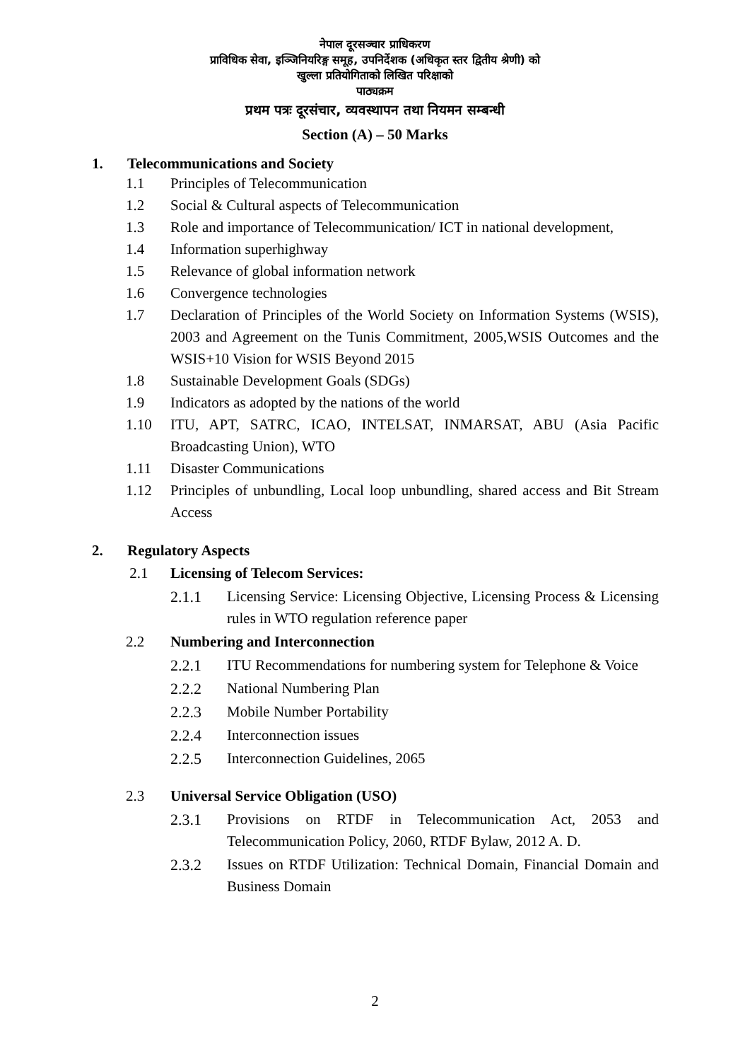नेपाल दूरसञ्चार प्राधिकरण
प्राविधिक सेवा, इञ्जिनियरिङ्ग समूह, उपनिर्देशक (अधिकृत स्तर द्वितीय श्रेणी) को
खुल्ला प्रतियोगिताको लिखित परिक्षाको
पाठ्यक्रम
प्रथम पत्रः दूरसंचार, व्यवस्थापन तथा नियमन सम्बन्धी
Section (A) – 50 Marks
1. Telecommunications and Society
1.1 Principles of Telecommunication
1.2 Social & Cultural aspects of Telecommunication
1.3 Role and importance of Telecommunication/ ICT in national development,
1.4 Information superhighway
1.5 Relevance of global information network
1.6 Convergence technologies
1.7 Declaration of Principles of the World Society on Information Systems (WSIS), 2003 and Agreement on the Tunis Commitment, 2005,WSIS Outcomes and the WSIS+10 Vision for WSIS Beyond 2015
1.8 Sustainable Development Goals (SDGs)
1.9 Indicators as adopted by the nations of the world
1.10 ITU, APT, SATRC, ICAO, INTELSAT, INMARSAT, ABU (Asia Pacific Broadcasting Union), WTO
1.11 Disaster Communications
1.12 Principles of unbundling, Local loop unbundling, shared access and Bit Stream Access
2. Regulatory Aspects
2.1 Licensing of Telecom Services:
2.1.1 Licensing Service: Licensing Objective, Licensing Process & Licensing rules in WTO regulation reference paper
2.2 Numbering and Interconnection
2.2.1 ITU Recommendations for numbering system for Telephone & Voice
2.2.2 National Numbering Plan
2.2.3 Mobile Number Portability
2.2.4 Interconnection issues
2.2.5 Interconnection Guidelines, 2065
2.3 Universal Service Obligation (USO)
2.3.1 Provisions on RTDF in Telecommunication Act, 2053 and Telecommunication Policy, 2060, RTDF Bylaw, 2012 A. D.
2.3.2 Issues on RTDF Utilization: Technical Domain, Financial Domain and Business Domain
2